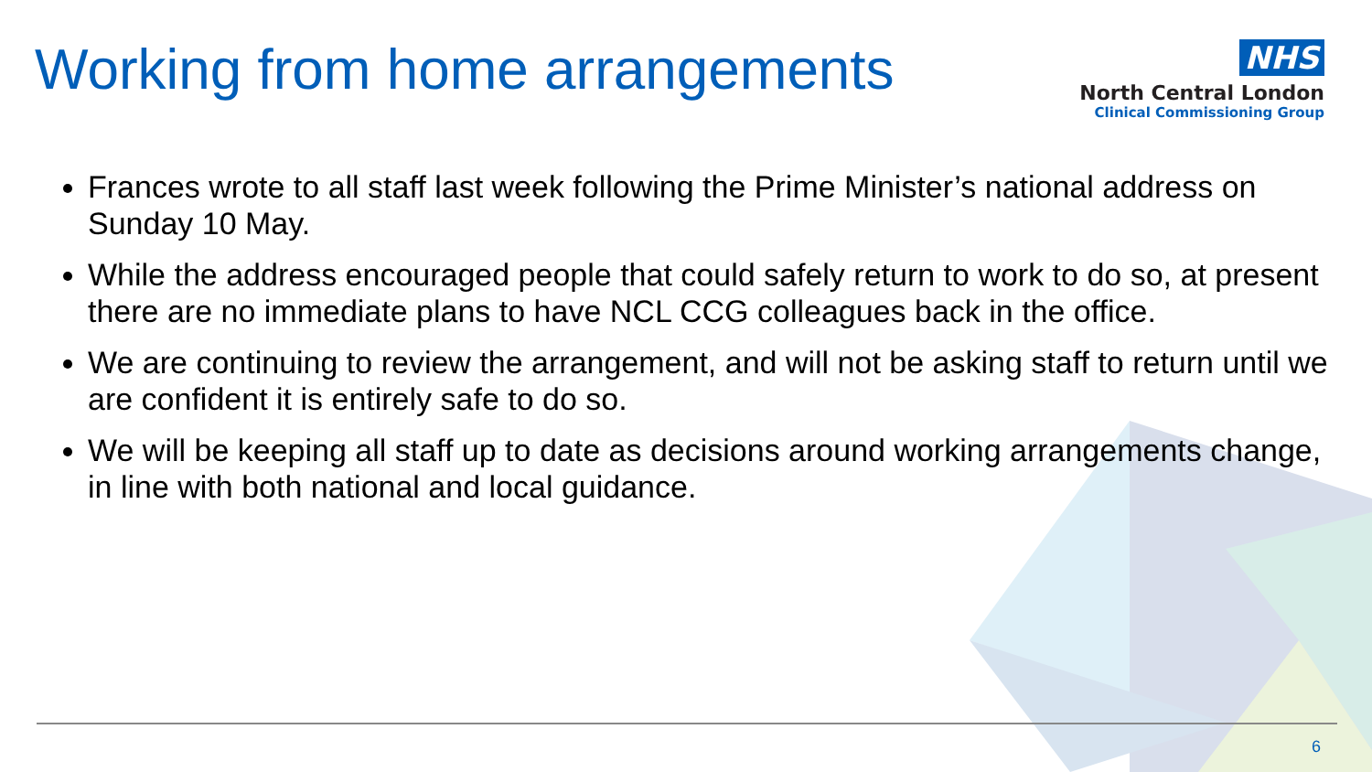Working from home arrangements
NHS
North Central London
Clinical Commissioning Group
Frances wrote to all staff last week following the Prime Minister’s national address on Sunday 10 May.
While the address encouraged people that could safely return to work to do so, at present there are no immediate plans to have NCL CCG colleagues back in the office.
We are continuing to review the arrangement, and will not be asking staff to return until we are confident it is entirely safe to do so.
We will be keeping all staff up to date as decisions around working arrangements change, in line with both national and local guidance.
6